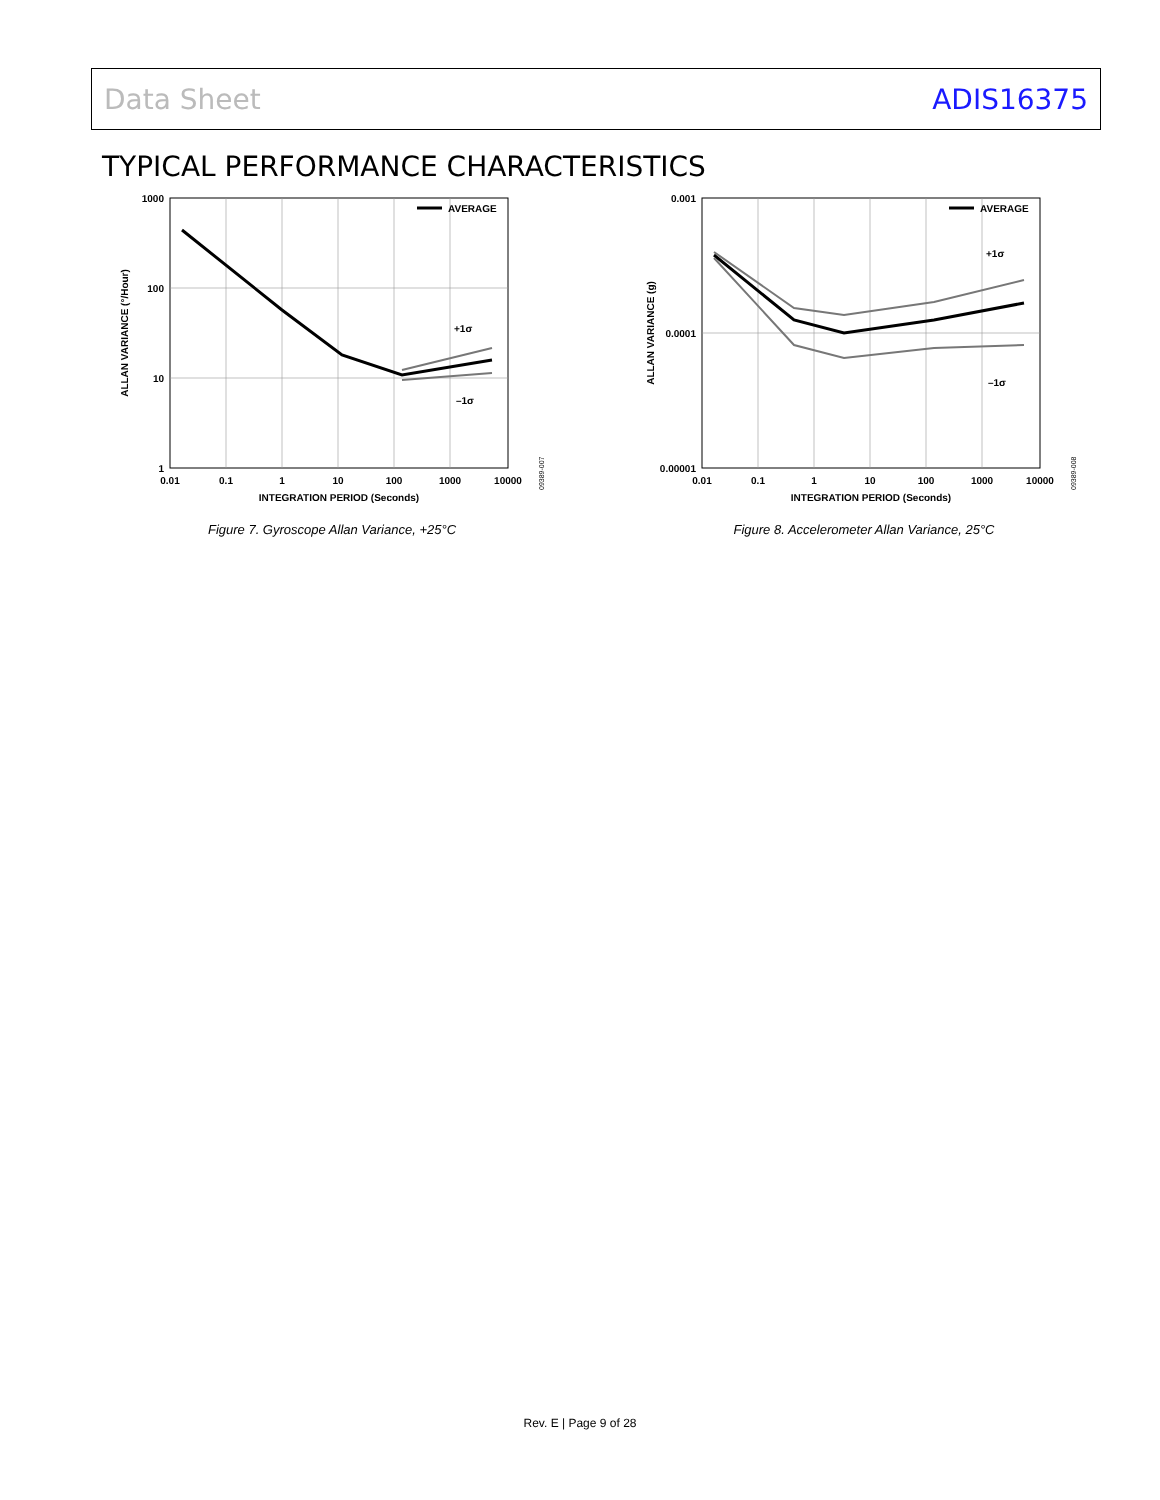Data Sheet ADIS16375
TYPICAL PERFORMANCE CHARACTERISTICS
AVERAGE
+1σ
–1σ
1000
100
10
1
0.01
0.1
1
10
100
1000
10000
INTEGRATION PERIOD (Seconds)
ALLAN VARIANCE (°/Hour)
09389-007
Figure 7. Gyroscope Allan Variance, +25°C
AVERAGE
+1σ
–1σ
0.001
0.0001
0.00001
0.01
0.1
1
10
100
1000
10000
INTEGRATION PERIOD (Seconds)
ALLAN VARIANCE (g)
09389-008
Figure 8. Accelerometer Allan Variance, 25°C
Rev. E | Page 9 of 28